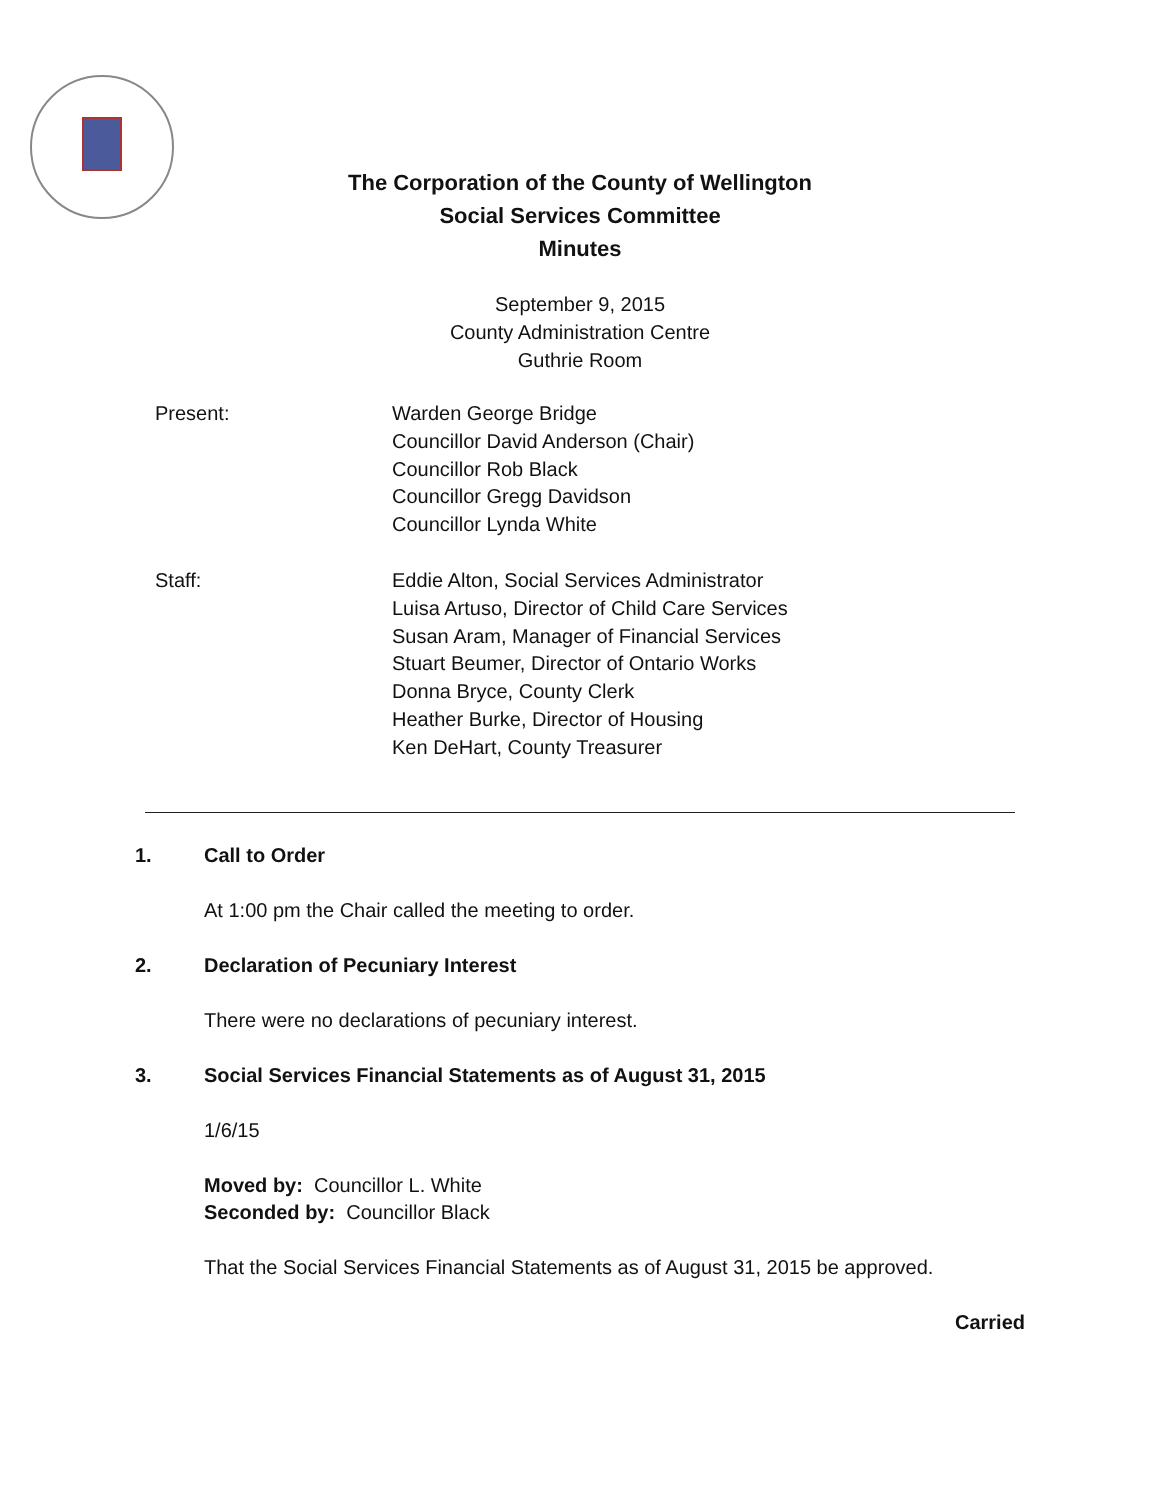The Corporation of the County of Wellington
Social Services Committee
Minutes
September 9, 2015
County Administration Centre
Guthrie Room
Present: Warden George Bridge
Councillor David Anderson (Chair)
Councillor Rob Black
Councillor Gregg Davidson
Councillor Lynda White
Staff: Eddie Alton, Social Services Administrator
Luisa Artuso, Director of Child Care Services
Susan Aram, Manager of Financial Services
Stuart Beumer, Director of Ontario Works
Donna Bryce, County Clerk
Heather Burke, Director of Housing
Ken DeHart, County Treasurer
1. Call to Order
At 1:00 pm the Chair called the meeting to order.
2. Declaration of Pecuniary Interest
There were no declarations of pecuniary interest.
3. Social Services Financial Statements as of August 31, 2015
1/6/15
Moved by: Councillor L. White
Seconded by: Councillor Black
That the Social Services Financial Statements as of August 31, 2015 be approved.
Carried